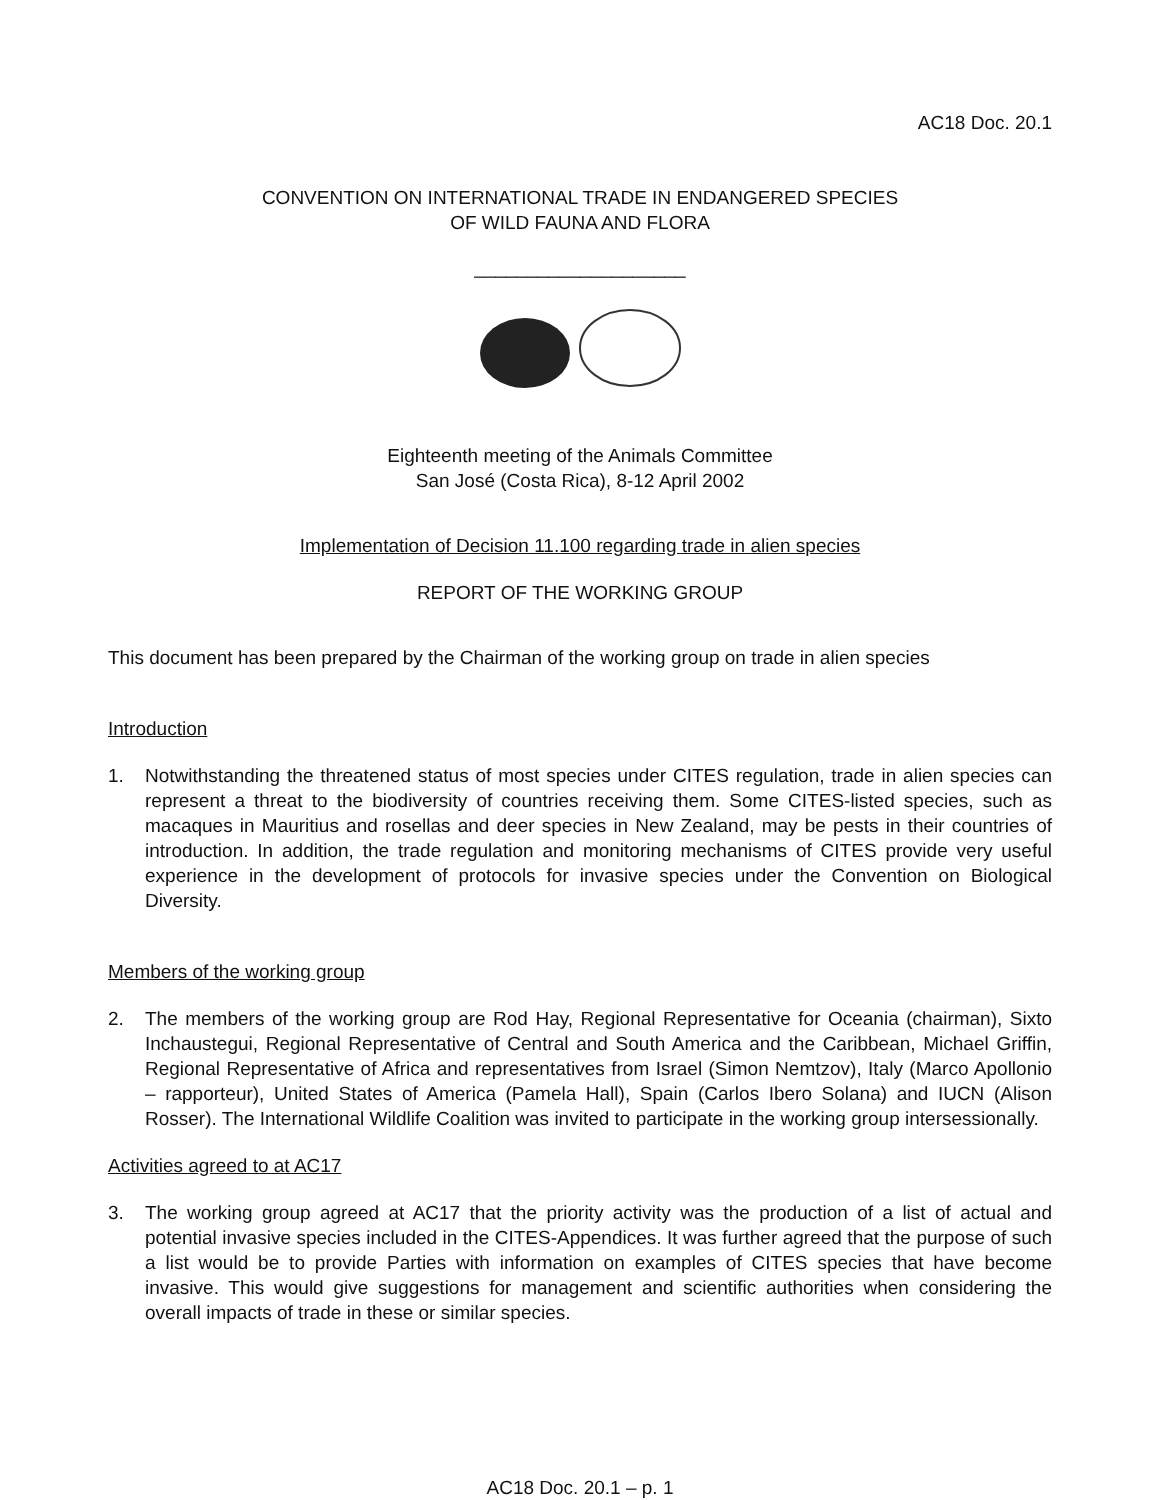AC18 Doc. 20.1
CONVENTION ON INTERNATIONAL TRADE IN ENDANGERED SPECIES
OF WILD FAUNA AND FLORA
____________________
Eighteenth meeting of the Animals Committee
San José (Costa Rica), 8-12 April 2002
Implementation of Decision 11.100 regarding trade in alien species
REPORT OF THE WORKING GROUP
This document has been prepared by the Chairman of the working group on trade in alien species
Introduction
1. Notwithstanding the threatened status of most species under CITES regulation, trade in alien species can represent a threat to the biodiversity of countries receiving them. Some CITES-listed species, such as macaques in Mauritius and rosellas and deer species in New Zealand, may be pests in their countries of introduction. In addition, the trade regulation and monitoring mechanisms of CITES provide very useful experience in the development of protocols for invasive species under the Convention on Biological Diversity.
Members of the working group
2. The members of the working group are Rod Hay, Regional Representative for Oceania (chairman), Sixto Inchaustegui, Regional Representative of Central and South America and the Caribbean, Michael Griffin, Regional Representative of Africa and representatives from Israel (Simon Nemtzov), Italy (Marco Apollonio – rapporteur), United States of America (Pamela Hall), Spain (Carlos Ibero Solana) and IUCN (Alison Rosser). The International Wildlife Coalition was invited to participate in the working group intersessionally.
Activities agreed to at AC17
3. The working group agreed at AC17 that the priority activity was the production of a list of actual and potential invasive species included in the CITES-Appendices. It was further agreed that the purpose of such a list would be to provide Parties with information on examples of CITES species that have become invasive. This would give suggestions for management and scientific authorities when considering the overall impacts of trade in these or similar species.
AC18 Doc. 20.1 – p. 1